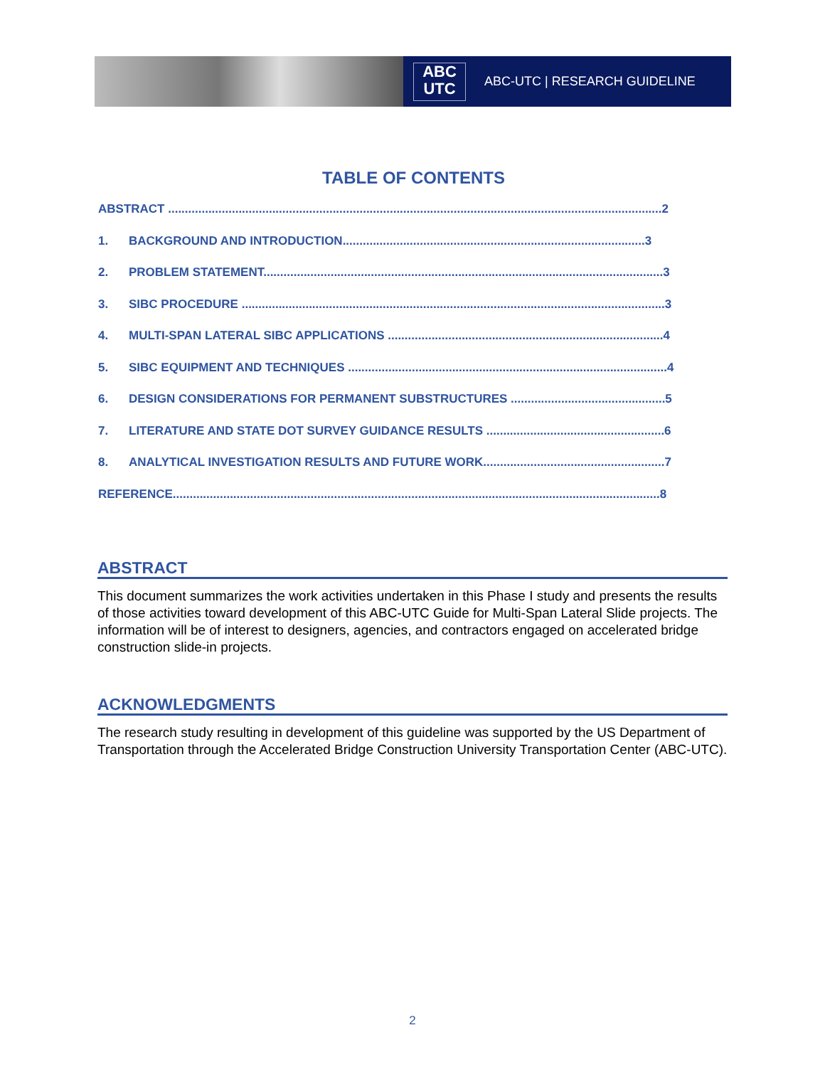ABC
UTC
ABC-UTC | RESEARCH GUIDELINE
TABLE OF CONTENTS
ABSTRACT ...................................................................................................................................................2
1. BACKGROUND AND INTRODUCTION..........................................................................................3
2. PROBLEM STATEMENT.......................................................................................................................3
3. SIBC PROCEDURE ..............................................................................................................................3
4. MULTI-SPAN LATERAL SIBC APPLICATIONS ..................................................................................4
5. SIBC EQUIPMENT AND TECHNIQUES ...............................................................................................4
6. DESIGN CONSIDERATIONS FOR PERMANENT SUBSTRUCTURES ..............................................5
7. LITERATURE AND STATE DOT SURVEY GUIDANCE RESULTS .....................................................6
8. ANALYTICAL INVESTIGATION RESULTS AND FUTURE WORK......................................................7
REFERENCE.................................................................................................................................................8
ABSTRACT
This document summarizes the work activities undertaken in this Phase I study and presents the results of those activities toward development of this ABC-UTC Guide for Multi-Span Lateral Slide projects. The information will be of interest to designers, agencies, and contractors engaged on accelerated bridge construction slide-in projects.
ACKNOWLEDGMENTS
The research study resulting in development of this guideline was supported by the US Department of Transportation through the Accelerated Bridge Construction University Transportation Center (ABC-UTC).
2